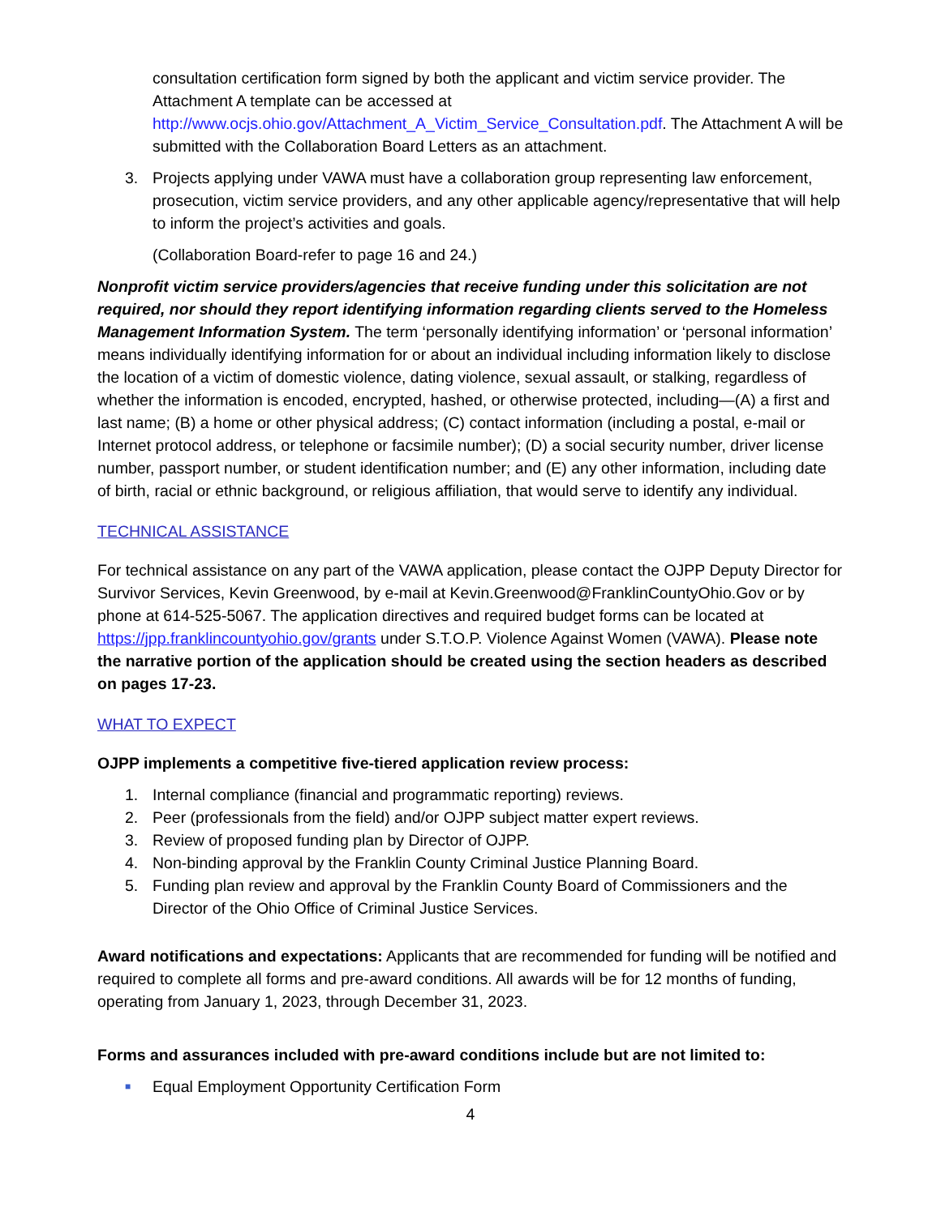consultation certification form signed by both the applicant and victim service provider. The Attachment A template can be accessed at http://www.ocjs.ohio.gov/Attachment_A_Victim_Service_Consultation.pdf. The Attachment A will be submitted with the Collaboration Board Letters as an attachment.
3. Projects applying under VAWA must have a collaboration group representing law enforcement, prosecution, victim service providers, and any other applicable agency/representative that will help to inform the project’s activities and goals.
(Collaboration Board-refer to page 16 and 24.)
Nonprofit victim service providers/agencies that receive funding under this solicitation are not required, nor should they report identifying information regarding clients served to the Homeless Management Information System. The term ‘personally identifying information’ or ‘personal information’ means individually identifying information for or about an individual including information likely to disclose the location of a victim of domestic violence, dating violence, sexual assault, or stalking, regardless of whether the information is encoded, encrypted, hashed, or otherwise protected, including—(A) a first and last name; (B) a home or other physical address; (C) contact information (including a postal, e-mail or Internet protocol address, or telephone or facsimile number); (D) a social security number, driver license number, passport number, or student identification number; and (E) any other information, including date of birth, racial or ethnic background, or religious affiliation, that would serve to identify any individual.
TECHNICAL ASSISTANCE
For technical assistance on any part of the VAWA application, please contact the OJPP Deputy Director for Survivor Services, Kevin Greenwood, by e-mail at Kevin.Greenwood@FranklinCountyOhio.Gov or by phone at 614-525-5067. The application directives and required budget forms can be located at https://jpp.franklincountyohio.gov/grants under S.T.O.P. Violence Against Women (VAWA). Please note the narrative portion of the application should be created using the section headers as described on pages 17-23.
WHAT TO EXPECT
OJPP implements a competitive five-tiered application review process:
1. Internal compliance (financial and programmatic reporting) reviews.
2. Peer (professionals from the field) and/or OJPP subject matter expert reviews.
3. Review of proposed funding plan by Director of OJPP.
4. Non-binding approval by the Franklin County Criminal Justice Planning Board.
5. Funding plan review and approval by the Franklin County Board of Commissioners and the Director of the Ohio Office of Criminal Justice Services.
Award notifications and expectations: Applicants that are recommended for funding will be notified and required to complete all forms and pre-award conditions. All awards will be for 12 months of funding, operating from January 1, 2023, through December 31, 2023.
Forms and assurances included with pre-award conditions include but are not limited to:
■ Equal Employment Opportunity Certification Form
4